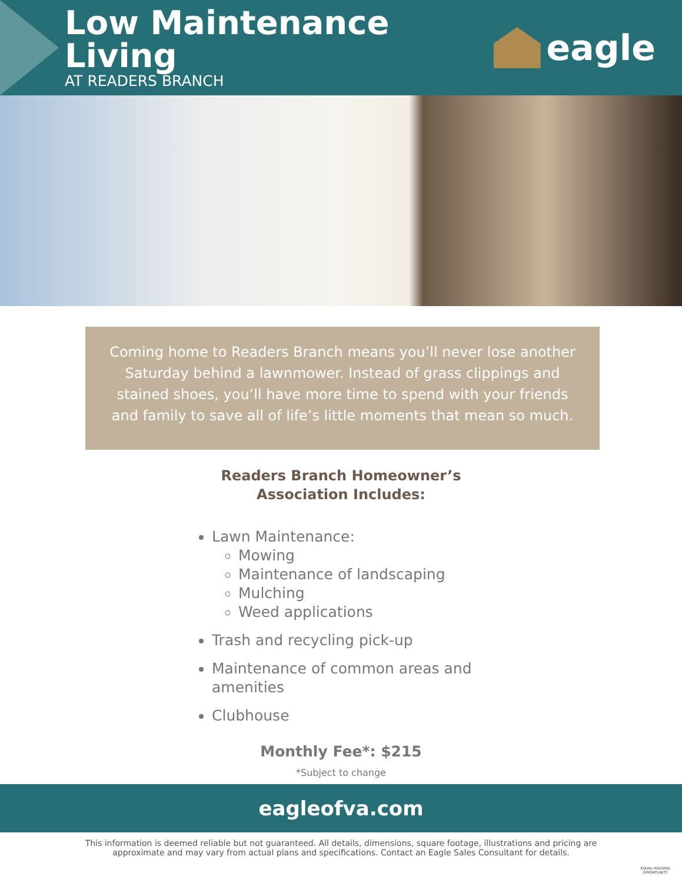Low Maintenance Living
AT READERS BRANCH
eagle
Coming home to Readers Branch means you’ll never lose another Saturday behind a lawnmower. Instead of grass clippings and stained shoes, you’ll have more time to spend with your friends and family to save all of life’s little moments that mean so much.
Readers Branch Homeowner’s
Association Includes:
Lawn Maintenance:
Mowing
Maintenance of landscaping
Mulching
Weed applications
Trash and recycling pick-up
Maintenance of common areas and amenities
Clubhouse
Monthly Fee*: $215
*Subject to change
eagleofva.com
This information is deemed reliable but not guaranteed. All details, dimensions, square footage, illustrations and pricing are approximate and may vary from actual plans and specifications. Contact an Eagle Sales Consultant for details.
EQUAL HOUSING
OPPORTUNITY